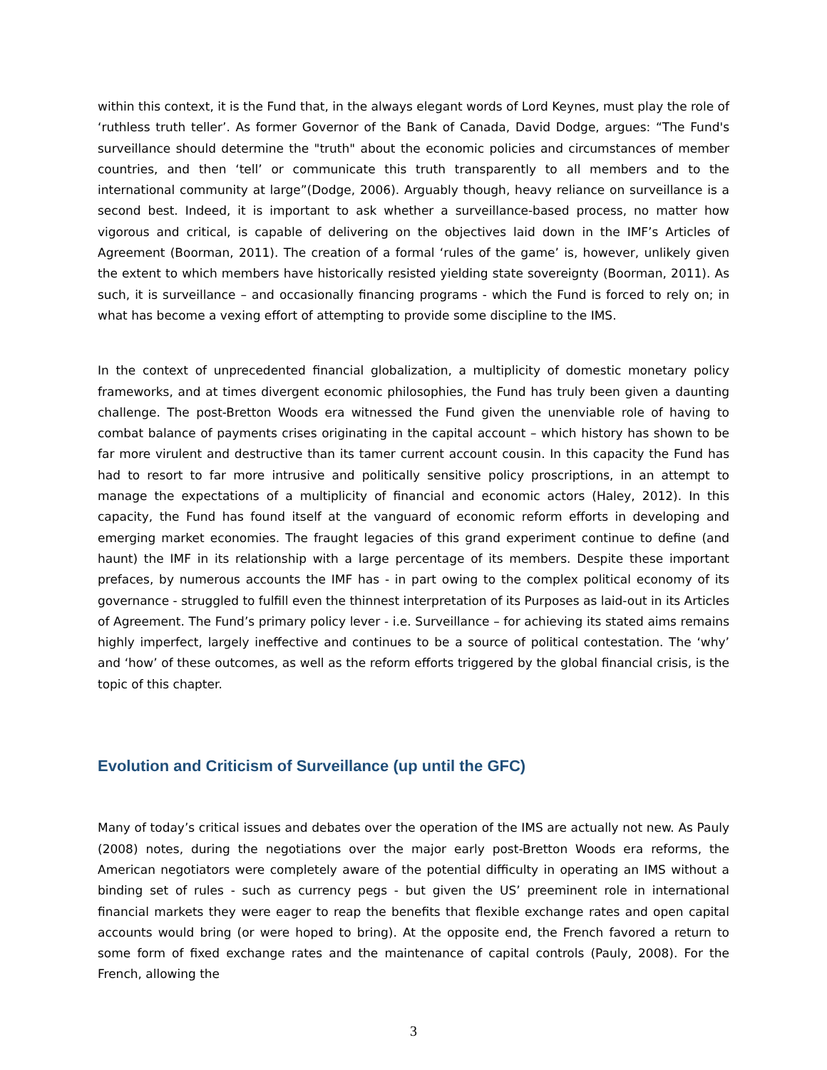within this context, it is the Fund that, in the always elegant words of Lord Keynes, must play the role of ‘ruthless truth teller’. As former Governor of the Bank of Canada, David Dodge, argues: “The Fund's surveillance should determine the "truth" about the economic policies and circumstances of member countries, and then ‘tell’ or communicate this truth transparently to all members and to the international community at large”(Dodge, 2006). Arguably though, heavy reliance on surveillance is a second best. Indeed, it is important to ask whether a surveillance-based process, no matter how vigorous and critical, is capable of delivering on the objectives laid down in the IMF’s Articles of Agreement (Boorman, 2011). The creation of a formal ‘rules of the game’ is, however, unlikely given the extent to which members have historically resisted yielding state sovereignty (Boorman, 2011). As such, it is surveillance – and occasionally financing programs - which the Fund is forced to rely on; in what has become a vexing effort of attempting to provide some discipline to the IMS.
In the context of unprecedented financial globalization, a multiplicity of domestic monetary policy frameworks, and at times divergent economic philosophies, the Fund has truly been given a daunting challenge. The post-Bretton Woods era witnessed the Fund given the unenviable role of having to combat balance of payments crises originating in the capital account – which history has shown to be far more virulent and destructive than its tamer current account cousin. In this capacity the Fund has had to resort to far more intrusive and politically sensitive policy proscriptions, in an attempt to manage the expectations of a multiplicity of financial and economic actors (Haley, 2012). In this capacity, the Fund has found itself at the vanguard of economic reform efforts in developing and emerging market economies. The fraught legacies of this grand experiment continue to define (and haunt) the IMF in its relationship with a large percentage of its members. Despite these important prefaces, by numerous accounts the IMF has - in part owing to the complex political economy of its governance - struggled to fulfill even the thinnest interpretation of its Purposes as laid-out in its Articles of Agreement. The Fund’s primary policy lever - i.e. Surveillance – for achieving its stated aims remains highly imperfect, largely ineffective and continues to be a source of political contestation. The ‘why’ and ‘how’ of these outcomes, as well as the reform efforts triggered by the global financial crisis, is the topic of this chapter.
Evolution and Criticism of Surveillance (up until the GFC)
Many of today’s critical issues and debates over the operation of the IMS are actually not new. As Pauly (2008) notes, during the negotiations over the major early post-Bretton Woods era reforms, the American negotiators were completely aware of the potential difficulty in operating an IMS without a binding set of rules - such as currency pegs - but given the US’ preeminent role in international financial markets they were eager to reap the benefits that flexible exchange rates and open capital accounts would bring (or were hoped to bring). At the opposite end, the French favored a return to some form of fixed exchange rates and the maintenance of capital controls (Pauly, 2008). For the French, allowing the
3